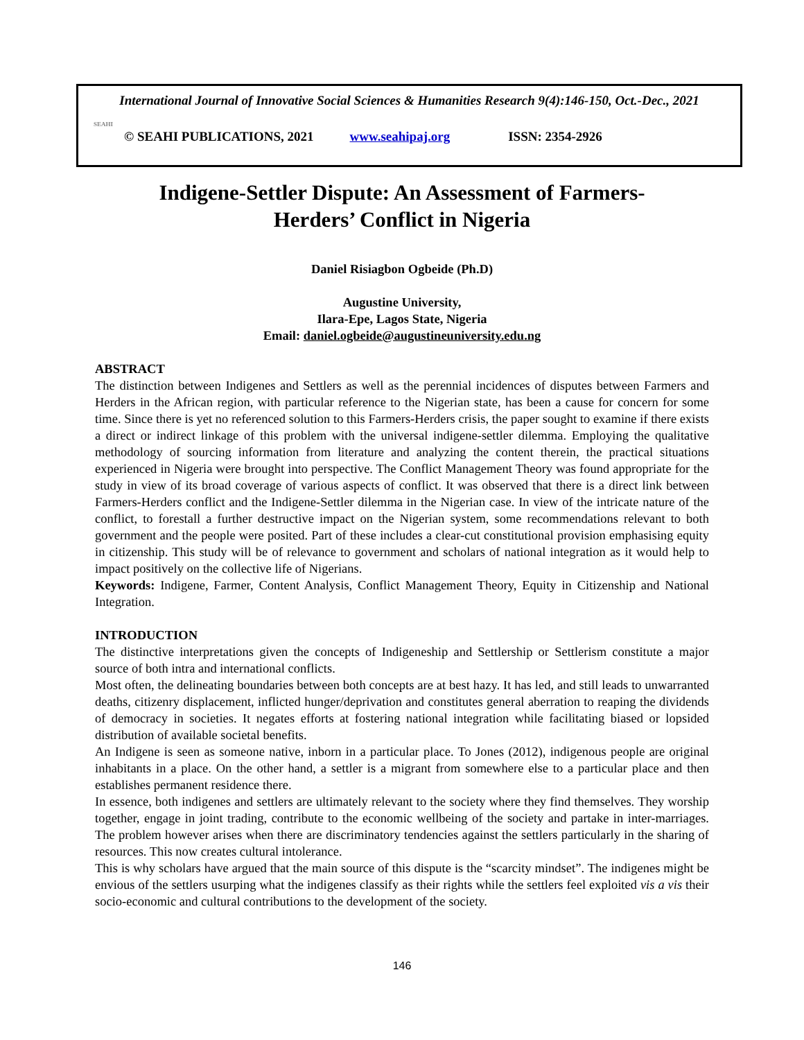International Journal of Innovative Social Sciences & Humanities Research 9(4):146-150, Oct.-Dec., 2021
SEAHI © SEAHI PUBLICATIONS, 2021 www.seahipaj.org ISSN: 2354-2926
Indigene-Settler Dispute: An Assessment of Farmers-
Herders’ Conflict in Nigeria
Daniel Risiagbon Ogbeide (Ph.D)
Augustine University,
Ilara-Epe, Lagos State, Nigeria
Email: daniel.ogbeide@augustineuniversity.edu.ng
ABSTRACT
The distinction between Indigenes and Settlers as well as the perennial incidences of disputes between Farmers and Herders in the African region, with particular reference to the Nigerian state, has been a cause for concern for some time. Since there is yet no referenced solution to this Farmers-Herders crisis, the paper sought to examine if there exists a direct or indirect linkage of this problem with the universal indigene-settler dilemma. Employing the qualitative methodology of sourcing information from literature and analyzing the content therein, the practical situations experienced in Nigeria were brought into perspective. The Conflict Management Theory was found appropriate for the study in view of its broad coverage of various aspects of conflict. It was observed that there is a direct link between Farmers-Herders conflict and the Indigene-Settler dilemma in the Nigerian case. In view of the intricate nature of the conflict, to forestall a further destructive impact on the Nigerian system, some recommendations relevant to both government and the people were posited. Part of these includes a clear-cut constitutional provision emphasising equity in citizenship. This study will be of relevance to government and scholars of national integration as it would help to impact positively on the collective life of Nigerians.
Keywords: Indigene, Farmer, Content Analysis, Conflict Management Theory, Equity in Citizenship and National Integration.
INTRODUCTION
The distinctive interpretations given the concepts of Indigeneship and Settlership or Settlerism constitute a major source of both intra and international conflicts.
Most often, the delineating boundaries between both concepts are at best hazy. It has led, and still leads to unwarranted deaths, citizenry displacement, inflicted hunger/deprivation and constitutes general aberration to reaping the dividends of democracy in societies. It negates efforts at fostering national integration while facilitating biased or lopsided distribution of available societal benefits.
An Indigene is seen as someone native, inborn in a particular place. To Jones (2012), indigenous people are original inhabitants in a place. On the other hand, a settler is a migrant from somewhere else to a particular place and then establishes permanent residence there.
In essence, both indigenes and settlers are ultimately relevant to the society where they find themselves. They worship together, engage in joint trading, contribute to the economic wellbeing of the society and partake in inter-marriages. The problem however arises when there are discriminatory tendencies against the settlers particularly in the sharing of resources. This now creates cultural intolerance.
This is why scholars have argued that the main source of this dispute is the “scarcity mindset”. The indigenes might be envious of the settlers usurping what the indigenes classify as their rights while the settlers feel exploited vis a vis their socio-economic and cultural contributions to the development of the society.
146